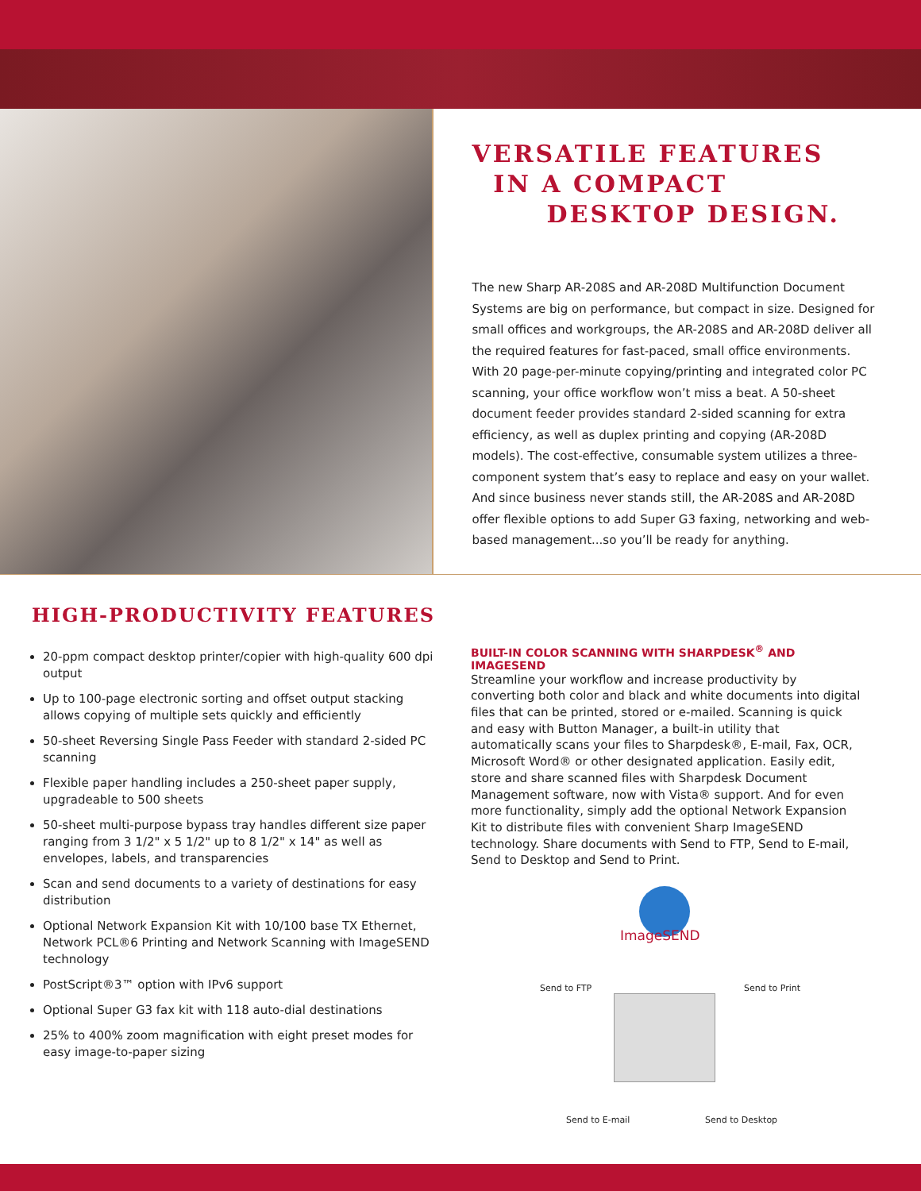VERSATILE FEATURES
IN A COMPACT
DESKTOP DESIGN.
The new Sharp AR-208S and AR-208D Multifunction Document Systems are big on performance, but compact in size. Designed for small offices and workgroups, the AR-208S and AR-208D deliver all the required features for fast-paced, small office environments. With 20 page-per-minute copying/printing and integrated color PC scanning, your office workflow won’t miss a beat. A 50-sheet document feeder provides standard 2-sided scanning for extra efficiency, as well as duplex printing and copying (AR-208D models). The cost-effective, consumable system utilizes a three-component system that’s easy to replace and easy on your wallet. And since business never stands still, the AR-208S and AR-208D offer flexible options to add Super G3 faxing, networking and web-based management...so you’ll be ready for anything.
HIGH-PRODUCTIVITY FEATURES
20-ppm compact desktop printer/copier with high-quality 600 dpi output
Up to 100-page electronic sorting and offset output stacking allows copying of multiple sets quickly and efficiently
50-sheet Reversing Single Pass Feeder with standard 2-sided PC scanning
Flexible paper handling includes a 250-sheet paper supply, upgradeable to 500 sheets
50-sheet multi-purpose bypass tray handles different size paper ranging from 3 1/2" x 5 1/2" up to 8 1/2" x 14" as well as envelopes, labels, and transparencies
Scan and send documents to a variety of destinations for easy distribution
Optional Network Expansion Kit with 10/100 base TX Ethernet, Network PCL®6 Printing and Network Scanning with ImageSEND technology
PostScript®3™ option with IPv6 support
Optional Super G3 fax kit with 118 auto-dial destinations
25% to 400% zoom magnification with eight preset modes for easy image-to-paper sizing
BUILT-IN COLOR SCANNING WITH SHARPDESK<sup>®</sup> AND IMAGESEND
Streamline your workflow and increase productivity by converting both color and black and white documents into digital files that can be printed, stored or e-mailed. Scanning is quick and easy with Button Manager, a built-in utility that automatically scans your files to Sharpdesk®, E-mail, Fax, OCR, Microsoft Word® or other designated application. Easily edit, store and share scanned files with Sharpdesk Document Management software, now with Vista® support. And for even more functionality, simply add the optional Network Expansion Kit to distribute files with convenient Sharp ImageSEND technology. Share documents with Send to FTP, Send to E-mail, Send to Desktop and Send to Print.
ImageSEND
Send to FTP Send to Print
Send to E-mail Send to Desktop